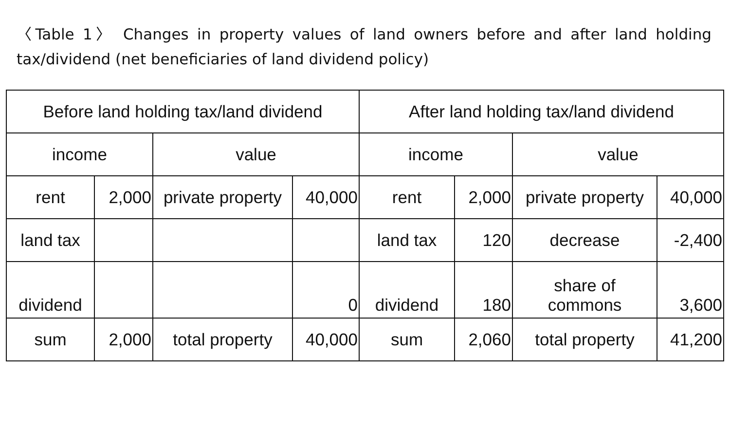〈Table 1〉 Changes in property values of land owners before and after land holding tax/dividend (net beneficiaries of land dividend policy)
| Before land holding tax/land dividend | | | | After land holding tax/land dividend | | | |
| income | | value | | income | | value | |
| rent | 2,000 | private property | 40,000 | rent | 2,000 | private property | 40,000 |
| land tax | | | | land tax | 120 | decrease | -2,400 |
| dividend | | | 0 | dividend | 180 | share of commons | 3,600 |
| sum | 2,000 | total property | 40,000 | sum | 2,060 | total property | 41,200 |